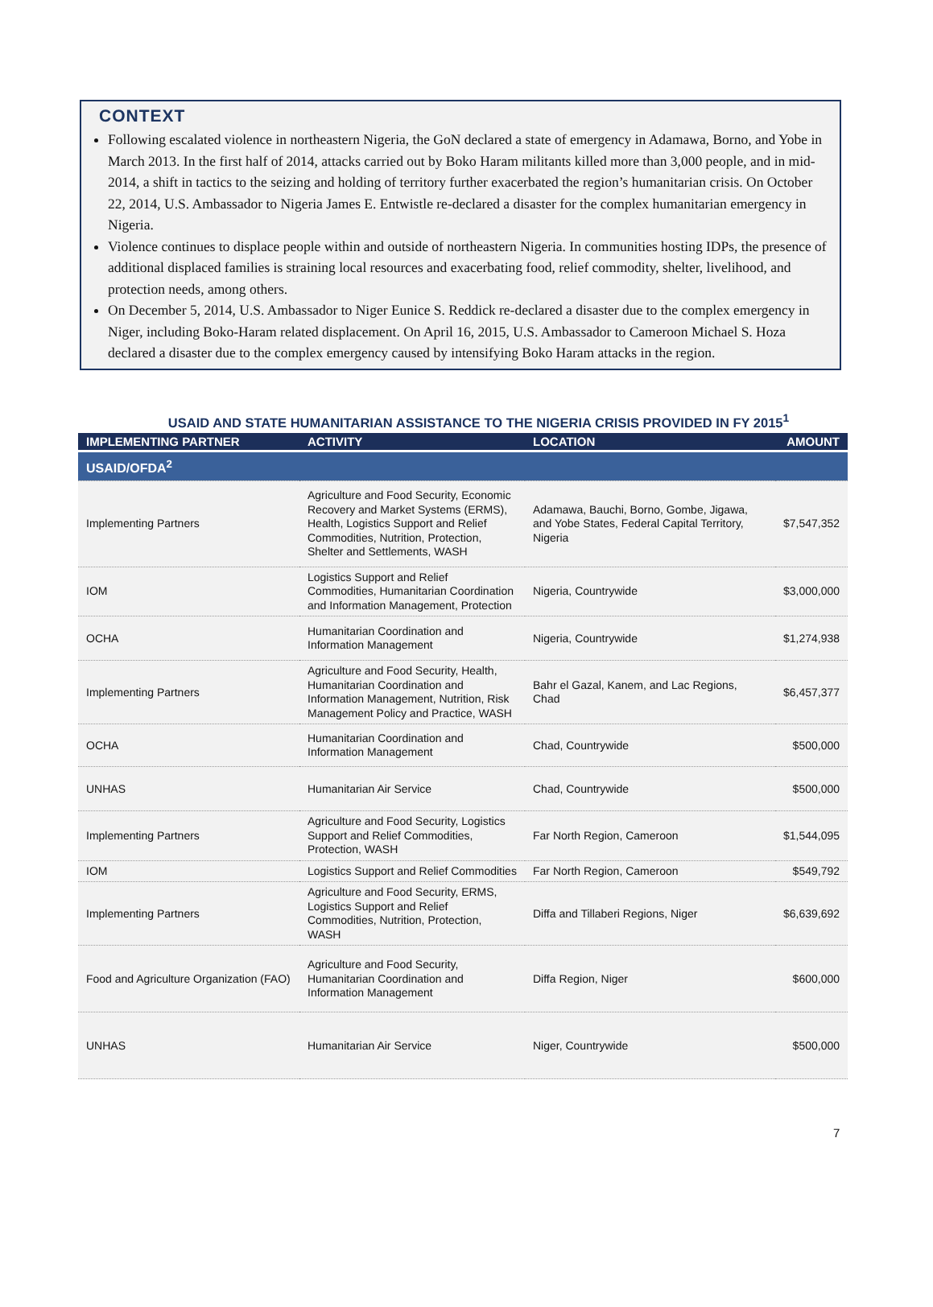CONTEXT
Following escalated violence in northeastern Nigeria, the GoN declared a state of emergency in Adamawa, Borno, and Yobe in March 2013. In the first half of 2014, attacks carried out by Boko Haram militants killed more than 3,000 people, and in mid-2014, a shift in tactics to the seizing and holding of territory further exacerbated the region’s humanitarian crisis. On October 22, 2014, U.S. Ambassador to Nigeria James E. Entwistle re-declared a disaster for the complex humanitarian emergency in Nigeria.
Violence continues to displace people within and outside of northeastern Nigeria. In communities hosting IDPs, the presence of additional displaced families is straining local resources and exacerbating food, relief commodity, shelter, livelihood, and protection needs, among others.
On December 5, 2014, U.S. Ambassador to Niger Eunice S. Reddick re-declared a disaster due to the complex emergency in Niger, including Boko-Haram related displacement. On April 16, 2015, U.S. Ambassador to Cameroon Michael S. Hoza declared a disaster due to the complex emergency caused by intensifying Boko Haram attacks in the region.
USAID AND STATE HUMANITARIAN ASSISTANCE TO THE NIGERIA CRISIS PROVIDED IN FY 2015<sup>1</sup>
| IMPLEMENTING PARTNER | ACTIVITY | LOCATION | AMOUNT |
| --- | --- | --- | --- |
| USAID/OFDA<sup>2</sup> | | | |
| Implementing Partners | Agriculture and Food Security, Economic Recovery and Market Systems (ERMS), Health, Logistics Support and Relief Commodities, Nutrition, Protection, Shelter and Settlements, WASH | Adamawa, Bauchi, Borno, Gombe, Jigawa, and Yobe States, Federal Capital Territory, Nigeria | $7,547,352 |
| IOM | Logistics Support and Relief Commodities, Humanitarian Coordination and Information Management, Protection | Nigeria, Countrywide | $3,000,000 |
| OCHA | Humanitarian Coordination and Information Management | Nigeria, Countrywide | $1,274,938 |
| Implementing Partners | Agriculture and Food Security, Health, Humanitarian Coordination and Information Management, Nutrition, Risk Management Policy and Practice, WASH | Bahr el Gazal, Kanem, and Lac Regions, Chad | $6,457,377 |
| OCHA | Humanitarian Coordination and Information Management | Chad, Countrywide | $500,000 |
| UNHAS | Humanitarian Air Service | Chad, Countrywide | $500,000 |
| Implementing Partners | Agriculture and Food Security, Logistics Support and Relief Commodities, Protection, WASH | Far North Region, Cameroon | $1,544,095 |
| IOM | Logistics Support and Relief Commodities | Far North Region, Cameroon | $549,792 |
| Implementing Partners | Agriculture and Food Security, ERMS, Logistics Support and Relief Commodities, Nutrition, Protection, WASH | Diffa and Tillaberi Regions, Niger | $6,639,692 |
| Food and Agriculture Organization (FAO) | Agriculture and Food Security, Humanitarian Coordination and Information Management | Diffa Region, Niger | $600,000 |
| UNHAS | Humanitarian Air Service | Niger, Countrywide | $500,000 |
7